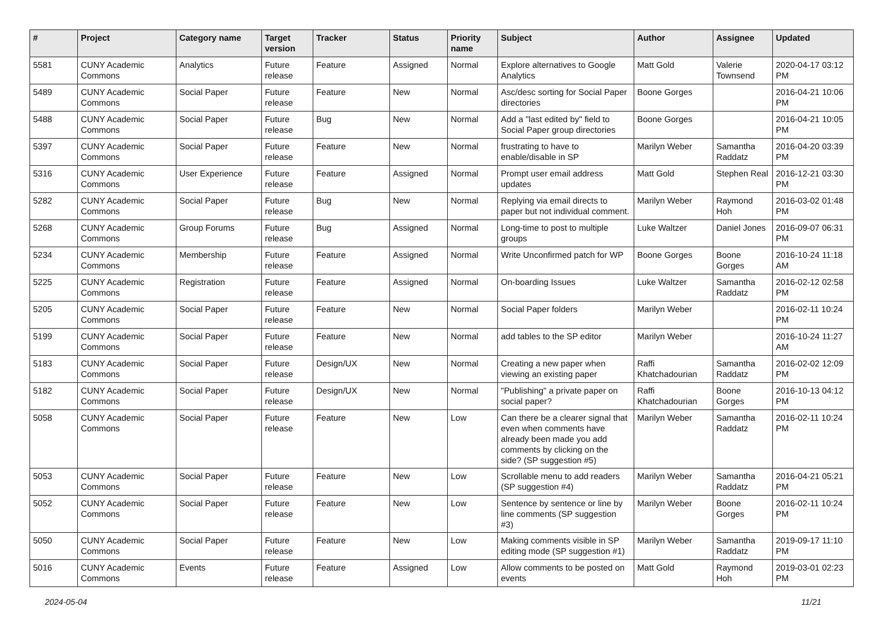| # | Project | Category name | Target version | Tracker | Status | Priority name | Subject | Author | Assignee | Updated |
| --- | --- | --- | --- | --- | --- | --- | --- | --- | --- | --- |
| 5581 | CUNY Academic Commons | Analytics | Future release | Feature | Assigned | Normal | Explore alternatives to Google Analytics | Matt Gold | Valerie Townsend | 2020-04-17 03:12 PM |
| 5489 | CUNY Academic Commons | Social Paper | Future release | Feature | New | Normal | Asc/desc sorting for Social Paper directories | Boone Gorges | | 2016-04-21 10:06 PM |
| 5488 | CUNY Academic Commons | Social Paper | Future release | Bug | New | Normal | Add a "last edited by" field to Social Paper group directories | Boone Gorges | | 2016-04-21 10:05 PM |
| 5397 | CUNY Academic Commons | Social Paper | Future release | Feature | New | Normal | frustrating to have to enable/disable in SP | Marilyn Weber | Samantha Raddatz | 2016-04-20 03:39 PM |
| 5316 | CUNY Academic Commons | User Experience | Future release | Feature | Assigned | Normal | Prompt user email address updates | Matt Gold | Stephen Real | 2016-12-21 03:30 PM |
| 5282 | CUNY Academic Commons | Social Paper | Future release | Bug | New | Normal | Replying via email directs to paper but not individual comment. | Marilyn Weber | Raymond Hoh | 2016-03-02 01:48 PM |
| 5268 | CUNY Academic Commons | Group Forums | Future release | Bug | Assigned | Normal | Long-time to post to multiple groups | Luke Waltzer | Daniel Jones | 2016-09-07 06:31 PM |
| 5234 | CUNY Academic Commons | Membership | Future release | Feature | Assigned | Normal | Write Unconfirmed patch for WP | Boone Gorges | Boone Gorges | 2016-10-24 11:18 AM |
| 5225 | CUNY Academic Commons | Registration | Future release | Feature | Assigned | Normal | On-boarding Issues | Luke Waltzer | Samantha Raddatz | 2016-02-12 02:58 PM |
| 5205 | CUNY Academic Commons | Social Paper | Future release | Feature | New | Normal | Social Paper folders | Marilyn Weber | | 2016-02-11 10:24 PM |
| 5199 | CUNY Academic Commons | Social Paper | Future release | Feature | New | Normal | add tables to the SP editor | Marilyn Weber | | 2016-10-24 11:27 AM |
| 5183 | CUNY Academic Commons | Social Paper | Future release | Design/UX | New | Normal | Creating a new paper when viewing an existing paper | Raffi Khatchadourian | Samantha Raddatz | 2016-02-02 12:09 PM |
| 5182 | CUNY Academic Commons | Social Paper | Future release | Design/UX | New | Normal | "Publishing" a private paper on social paper? | Raffi Khatchadourian | Boone Gorges | 2016-10-13 04:12 PM |
| 5058 | CUNY Academic Commons | Social Paper | Future release | Feature | New | Low | Can there be a clearer signal that even when comments have already been made you add comments by clicking on the side? (SP suggestion #5) | Marilyn Weber | Samantha Raddatz | 2016-02-11 10:24 PM |
| 5053 | CUNY Academic Commons | Social Paper | Future release | Feature | New | Low | Scrollable menu to add readers (SP suggestion #4) | Marilyn Weber | Samantha Raddatz | 2016-04-21 05:21 PM |
| 5052 | CUNY Academic Commons | Social Paper | Future release | Feature | New | Low | Sentence by sentence or line by line comments (SP suggestion #3) | Marilyn Weber | Boone Gorges | 2016-02-11 10:24 PM |
| 5050 | CUNY Academic Commons | Social Paper | Future release | Feature | New | Low | Making comments visible in SP editing mode (SP suggestion #1) | Marilyn Weber | Samantha Raddatz | 2019-09-17 11:10 PM |
| 5016 | CUNY Academic Commons | Events | Future release | Feature | Assigned | Low | Allow comments to be posted on events | Matt Gold | Raymond Hoh | 2019-03-01 02:23 PM |
2024-05-04 11/21